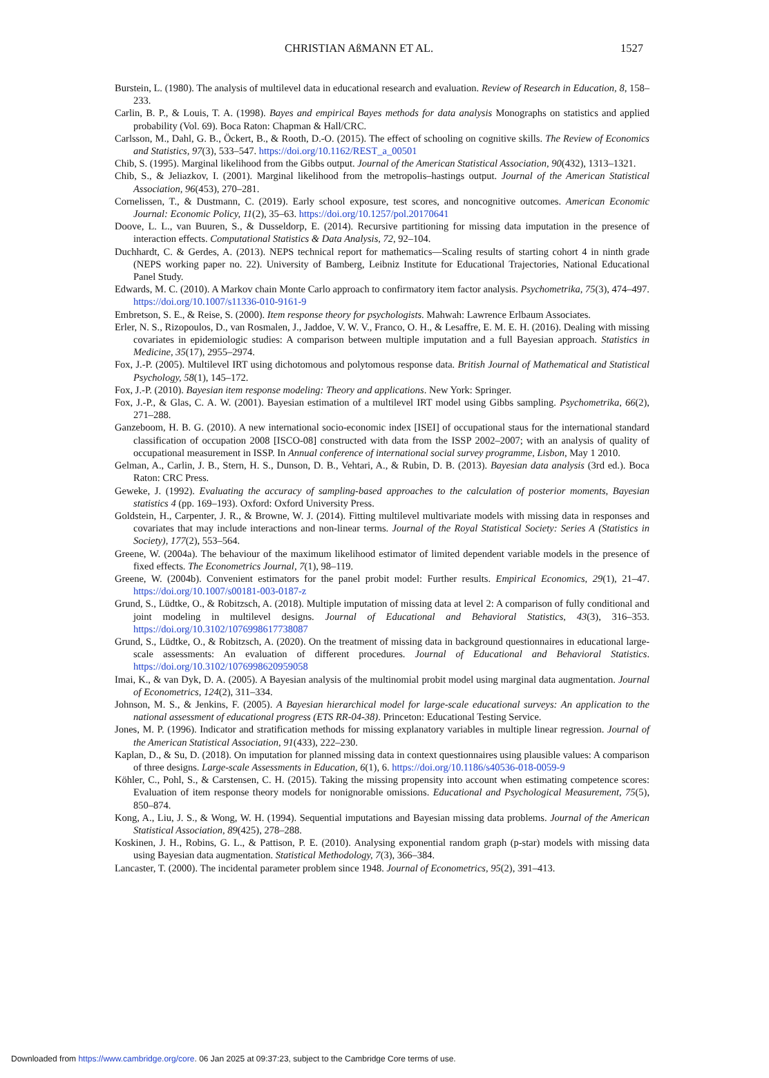CHRISTIAN AßMANN ET AL. 1527
Burstein, L. (1980). The analysis of multilevel data in educational research and evaluation. Review of Research in Education, 8, 158–233.
Carlin, B. P., & Louis, T. A. (1998). Bayes and empirical Bayes methods for data analysis Monographs on statistics and applied probability (Vol. 69). Boca Raton: Chapman & Hall/CRC.
Carlsson, M., Dahl, G. B., Öckert, B., & Rooth, D.-O. (2015). The effect of schooling on cognitive skills. The Review of Economics and Statistics, 97(3), 533–547. https://doi.org/10.1162/REST_a_00501
Chib, S. (1995). Marginal likelihood from the Gibbs output. Journal of the American Statistical Association, 90(432), 1313–1321.
Chib, S., & Jeliazkov, I. (2001). Marginal likelihood from the metropolis–hastings output. Journal of the American Statistical Association, 96(453), 270–281.
Cornelissen, T., & Dustmann, C. (2019). Early school exposure, test scores, and noncognitive outcomes. American Economic Journal: Economic Policy, 11(2), 35–63. https://doi.org/10.1257/pol.20170641
Doove, L. L., van Buuren, S., & Dusseldorp, E. (2014). Recursive partitioning for missing data imputation in the presence of interaction effects. Computational Statistics & Data Analysis, 72, 92–104.
Duchhardt, C. & Gerdes, A. (2013). NEPS technical report for mathematics—Scaling results of starting cohort 4 in ninth grade (NEPS working paper no. 22). University of Bamberg, Leibniz Institute for Educational Trajectories, National Educational Panel Study.
Edwards, M. C. (2010). A Markov chain Monte Carlo approach to confirmatory item factor analysis. Psychometrika, 75(3), 474–497. https://doi.org/10.1007/s11336-010-9161-9
Embretson, S. E., & Reise, S. (2000). Item response theory for psychologists. Mahwah: Lawrence Erlbaum Associates.
Erler, N. S., Rizopoulos, D., van Rosmalen, J., Jaddoe, V. W. V., Franco, O. H., & Lesaffre, E. M. E. H. (2016). Dealing with missing covariates in epidemiologic studies: A comparison between multiple imputation and a full Bayesian approach. Statistics in Medicine, 35(17), 2955–2974.
Fox, J.-P. (2005). Multilevel IRT using dichotomous and polytomous response data. British Journal of Mathematical and Statistical Psychology, 58(1), 145–172.
Fox, J.-P. (2010). Bayesian item response modeling: Theory and applications. New York: Springer.
Fox, J.-P., & Glas, C. A. W. (2001). Bayesian estimation of a multilevel IRT model using Gibbs sampling. Psychometrika, 66(2), 271–288.
Ganzeboom, H. B. G. (2010). A new international socio-economic index [ISEI] of occupational staus for the international standard classification of occupation 2008 [ISCO-08] constructed with data from the ISSP 2002–2007; with an analysis of quality of occupational measurement in ISSP. In Annual conference of international social survey programme, Lisbon, May 1 2010.
Gelman, A., Carlin, J. B., Stern, H. S., Dunson, D. B., Vehtari, A., & Rubin, D. B. (2013). Bayesian data analysis (3rd ed.). Boca Raton: CRC Press.
Geweke, J. (1992). Evaluating the accuracy of sampling-based approaches to the calculation of posterior moments, Bayesian statistics 4 (pp. 169–193). Oxford: Oxford University Press.
Goldstein, H., Carpenter, J. R., & Browne, W. J. (2014). Fitting multilevel multivariate models with missing data in responses and covariates that may include interactions and non-linear terms. Journal of the Royal Statistical Society: Series A (Statistics in Society), 177(2), 553–564.
Greene, W. (2004a). The behaviour of the maximum likelihood estimator of limited dependent variable models in the presence of fixed effects. The Econometrics Journal, 7(1), 98–119.
Greene, W. (2004b). Convenient estimators for the panel probit model: Further results. Empirical Economics, 29(1), 21–47. https://doi.org/10.1007/s00181-003-0187-z
Grund, S., Lüdtke, O., & Robitzsch, A. (2018). Multiple imputation of missing data at level 2: A comparison of fully conditional and joint modeling in multilevel designs. Journal of Educational and Behavioral Statistics, 43(3), 316–353. https://doi.org/10.3102/1076998617738087
Grund, S., Lüdtke, O., & Robitzsch, A. (2020). On the treatment of missing data in background questionnaires in educational large-scale assessments: An evaluation of different procedures. Journal of Educational and Behavioral Statistics. https://doi.org/10.3102/1076998620959058
Imai, K., & van Dyk, D. A. (2005). A Bayesian analysis of the multinomial probit model using marginal data augmentation. Journal of Econometrics, 124(2), 311–334.
Johnson, M. S., & Jenkins, F. (2005). A Bayesian hierarchical model for large-scale educational surveys: An application to the national assessment of educational progress (ETS RR-04-38). Princeton: Educational Testing Service.
Jones, M. P. (1996). Indicator and stratification methods for missing explanatory variables in multiple linear regression. Journal of the American Statistical Association, 91(433), 222–230.
Kaplan, D., & Su, D. (2018). On imputation for planned missing data in context questionnaires using plausible values: A comparison of three designs. Large-scale Assessments in Education, 6(1), 6. https://doi.org/10.1186/s40536-018-0059-9
Köhler, C., Pohl, S., & Carstensen, C. H. (2015). Taking the missing propensity into account when estimating competence scores: Evaluation of item response theory models for nonignorable omissions. Educational and Psychological Measurement, 75(5), 850–874.
Kong, A., Liu, J. S., & Wong, W. H. (1994). Sequential imputations and Bayesian missing data problems. Journal of the American Statistical Association, 89(425), 278–288.
Koskinen, J. H., Robins, G. L., & Pattison, P. E. (2010). Analysing exponential random graph (p-star) models with missing data using Bayesian data augmentation. Statistical Methodology, 7(3), 366–384.
Lancaster, T. (2000). The incidental parameter problem since 1948. Journal of Econometrics, 95(2), 391–413.
Downloaded from https://www.cambridge.org/core. 06 Jan 2025 at 09:37:23, subject to the Cambridge Core terms of use.